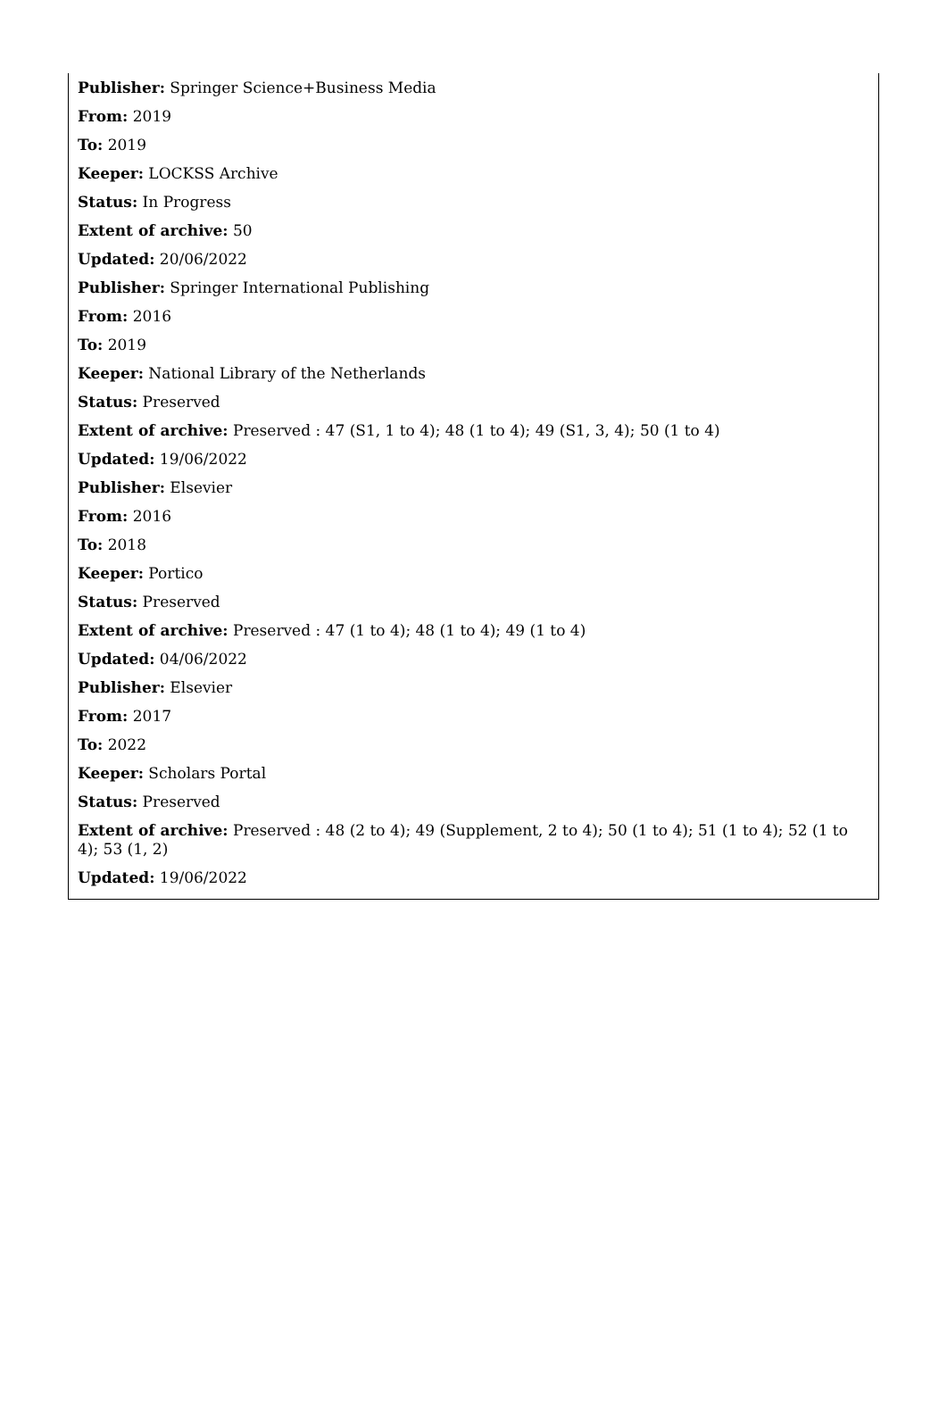Publisher: Springer Science+Business Media
From: 2019
To: 2019
Keeper: LOCKSS Archive
Status: In Progress
Extent of archive: 50
Updated: 20/06/2022
Publisher: Springer International Publishing
From: 2016
To: 2019
Keeper: National Library of the Netherlands
Status: Preserved
Extent of archive: Preserved : 47 (S1, 1 to 4); 48 (1 to 4); 49 (S1, 3, 4); 50 (1 to 4)
Updated: 19/06/2022
Publisher: Elsevier
From: 2016
To: 2018
Keeper: Portico
Status: Preserved
Extent of archive: Preserved : 47 (1 to 4); 48 (1 to 4); 49 (1 to 4)
Updated: 04/06/2022
Publisher: Elsevier
From: 2017
To: 2022
Keeper: Scholars Portal
Status: Preserved
Extent of archive: Preserved : 48 (2 to 4); 49 (Supplement, 2 to 4); 50 (1 to 4); 51 (1 to 4); 52 (1 to 4); 53 (1, 2)
Updated: 19/06/2022